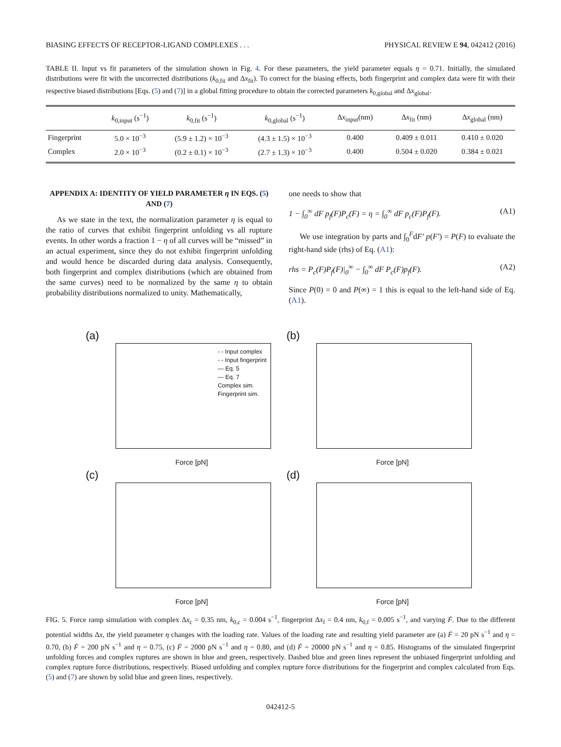BIASING EFFECTS OF RECEPTOR-LIGAND COMPLEXES . . . PHYSICAL REVIEW E 94, 042412 (2016)
TABLE II. Input vs fit parameters of the simulation shown in Fig. 4. For these parameters, the yield parameter equals η = 0.71. Initially, the simulated distributions were fit with the uncorrected distributions (k<sub>0,fit</sub> and Δx<sub>fit</sub>). To correct for the biasing effects, both fingerprint and complex data were fit with their respective biased distributions [Eqs. (5) and (7)] in a global fitting procedure to obtain the corrected parameters k<sub>0,global</sub> and Δx<sub>global</sub>.
| | k<sub>0,input</sub> (s<sup>−1</sup>) | k<sub>0,fit</sub> (s<sup>−1</sup>) | k<sub>0,global</sub> (s<sup>−1</sup>) | Δ x<sub>input</sub>(nm) | Δ x<sub>fit</sub> (nm) | Δ x<sub>global</sub> (nm) |
| --- | --- | --- | --- | --- | --- | --- |
| Fingerprint | 5.0 × 10<sup>−3</sup> | (5.9 ± 1.2) × 10<sup>−3</sup> | (4.3 ± 1.5) × 10<sup>−3</sup> | 0.400 | 0.409 ± 0.011 | 0.410 ± 0.020 |
| Complex | 2.0 × 10<sup>−3</sup> | (0.2 ± 0.1) × 10<sup>−3</sup> | (2.7 ± 1.3) × 10<sup>−3</sup> | 0.400 | 0.504 ± 0.020 | 0.384 ± 0.021 |
APPENDIX A: IDENTITY OF YIELD PARAMETER η IN EQS. (5) AND (7)
As we state in the text, the normalization parameter η is equal to the ratio of curves that exhibit fingerprint unfolding vs all rupture events. In other words a fraction 1 − η of all curves will be “missed” in an actual experiment, since they do not exhibit fingerprint unfolding and would hence be discarded during data analysis. Consequently, both fingerprint and complex distributions (which are obtained from the same curves) need to be normalized by the same η to obtain probability distributions normalized to unity. Mathematically,
one needs to show that
1 − ∫<sub>0</sub><sup>∞</sup> dF p<sub>f</sub>(F)P<sub>c</sub>(F) = η = ∫<sub>0</sub><sup>∞</sup> dF p<sub>c</sub>(F)P<sub>f</sub>(F). (A1)
We use integration by parts and ∫<sub>0</sub><sup>F</sup>dF′ p(F′) = P(F) to evaluate the right-hand side (rhs) of Eq. (A1):
rhs = P<sub>c</sub>(F)P<sub>f</sub>(F)|<sub>0</sub><sup>∞</sup> − ∫<sub>0</sub><sup>∞</sup> dF P<sub>c</sub>(F)p<sub>f</sub>(F). (A2)
Since P(0) = 0 and P(∞) = 1 this is equal to the left-hand side of Eq. (A1).
(a)
- - Input complex
- - Input fingerprint
— Eq. 5
— Eq. 7
Complex sim.
Fingerprint sim.
Force [pN]
(b)
Force [pN]
(c)
Force [pN]
(d)
Force [pN]
FIG. 5. Force ramp simulation with complex Δx<sub>c</sub> = 0.35 nm, k<sub>0,c</sub> = 0.004 s<sup>−1</sup>, fingerprint Δx<sub>f</sub> = 0.4 nm, k<sub>0,f</sub> = 0.005 s<sup>−1</sup>, and varying Ḟ. Due to the different potential widths Δx, the yield parameter η changes with the loading rate. Values of the loading rate and resulting yield parameter are (a) Ḟ = 20 pN s<sup>−1</sup> and η = 0.70, (b) Ḟ = 200 pN s<sup>−1</sup> and η = 0.75, (c) Ḟ = 2000 pN s<sup>−1</sup> and η = 0.80, and (d) Ḟ = 20000 pN s<sup>−1</sup> and η = 0.85. Histograms of the simulated fingerprint unfolding forces and complex ruptures are shown in blue and green, respectively. Dashed blue and green lines represent the unbiased fingerprint unfolding and complex rupture force distributions, respectively. Biased unfolding and complex rupture force distributions for the fingerprint and complex calculated from Eqs. (5) and (7) are shown by solid blue and green lines, respectively.
042412-5